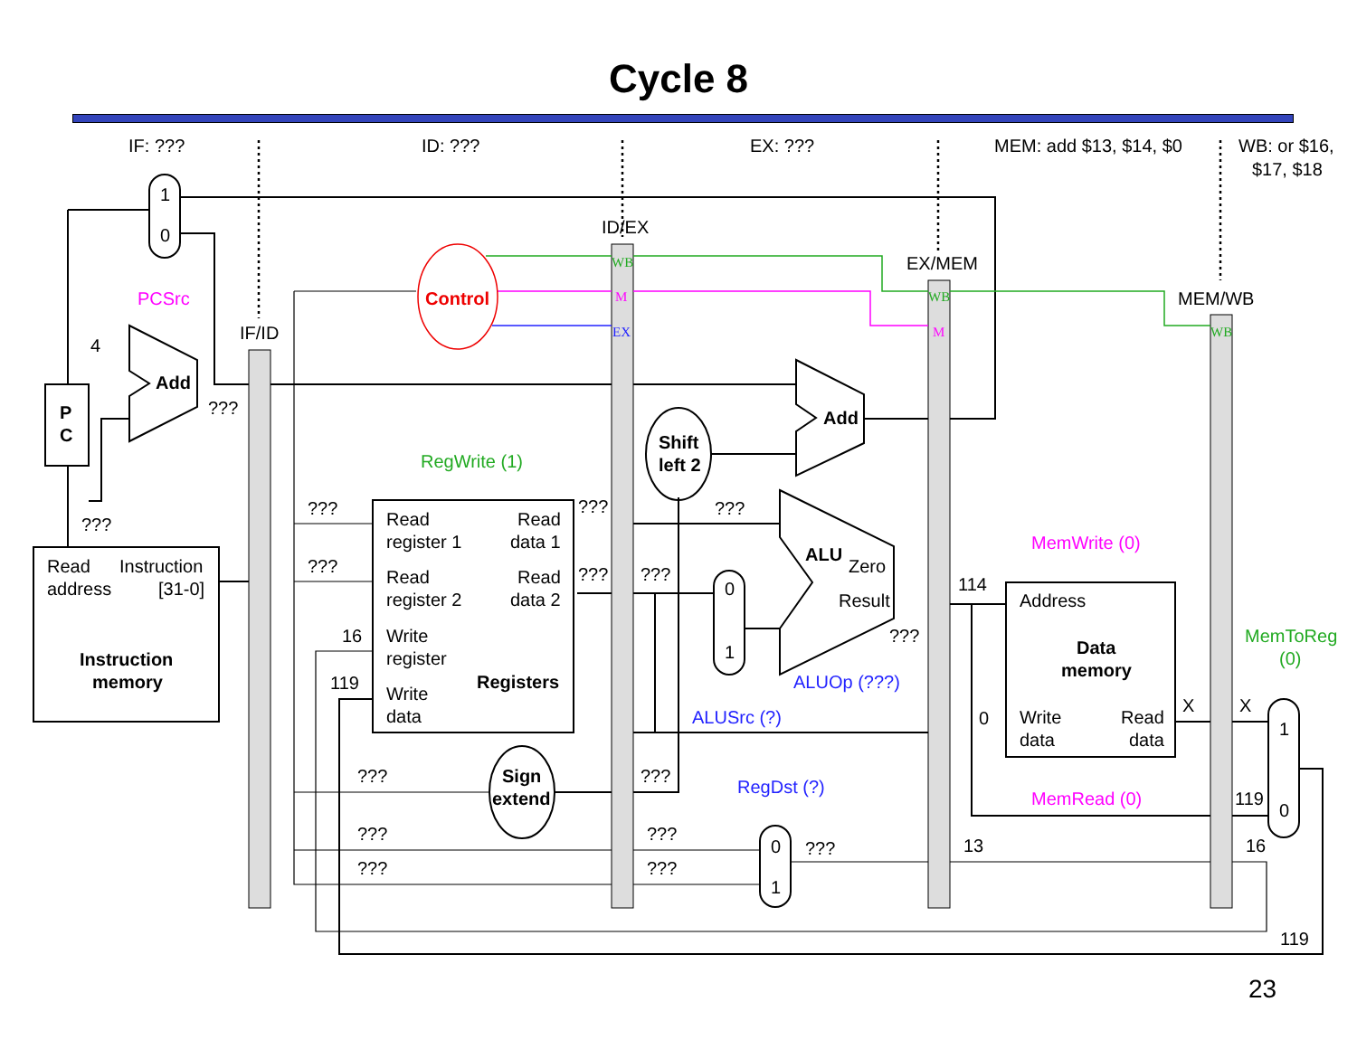Cycle 8
IF: ???
ID: ???
EX: ???
MEM: add $13, $14, $0
WB: or $16,
$17, $18
ID/EX
EX/MEM
MEM/WB
IF/ID
1
0
PCSrc
Control
4
Add
???
P
C
???
Read
Instruction
address
[31-0]
Instruction
memory
RegWrite (1)
???
???
16
119
Read
Read
register 1
data 1
Read
Read
register 2
data 2
Write
register
Registers
Write
data
???
???
???
???
Shift
left 2
Add
ALU
Zero
Result
???
ALUOp (???)
0
1
ALUSrc (?)
???
Sign
extend
???
RegDst (?)
0
1
???
???
???
???
???
114
0
13
MemWrite (0)
Address
Data
memory
Write
data
Read
data
MemRead (0)
X
X
MemToReg
(0)
1
0
119
16
119
WB
M
EX
WB
M
WB
23